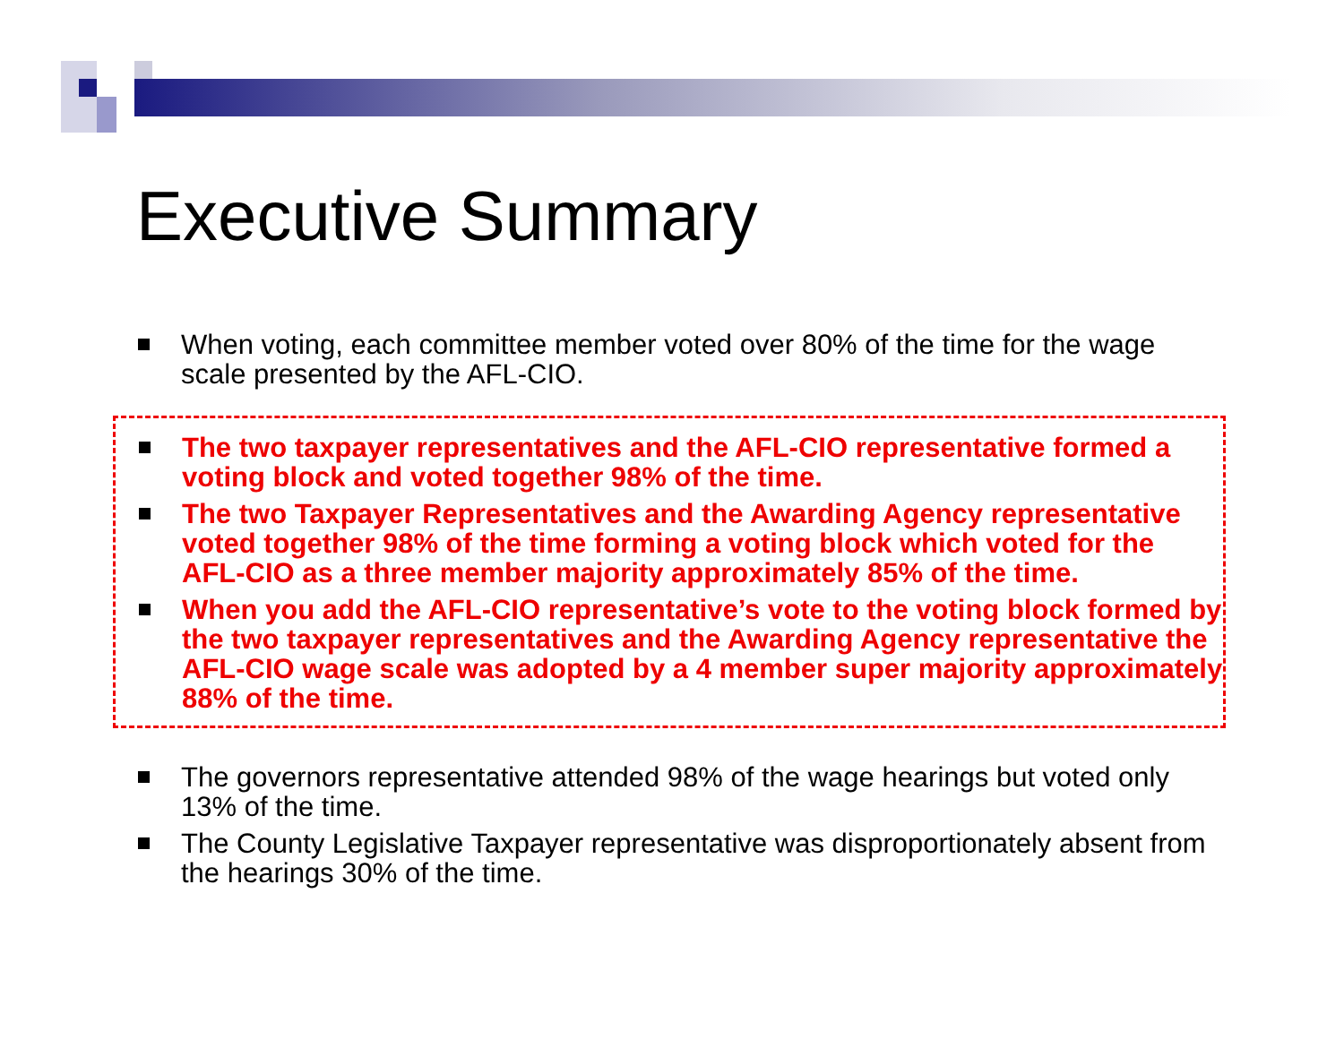Executive Summary
When voting, each committee member voted over 80% of the time for the wage scale presented by the AFL-CIO.
The two taxpayer representatives and the AFL-CIO representative formed a voting block and voted together 98% of the time.
The two Taxpayer Representatives and the Awarding Agency representative voted together 98% of the time forming a voting block which voted for the AFL-CIO as a three member majority approximately 85% of the time.
When you add the AFL-CIO representative’s vote to the voting block formed by the two taxpayer representatives and the Awarding Agency representative the AFL-CIO wage scale was adopted by a 4 member super majority approximately 88% of the time.
The governors representative attended 98% of the wage hearings but voted only 13% of the time.
The County Legislative Taxpayer representative was disproportionately absent from the hearings 30% of the time.